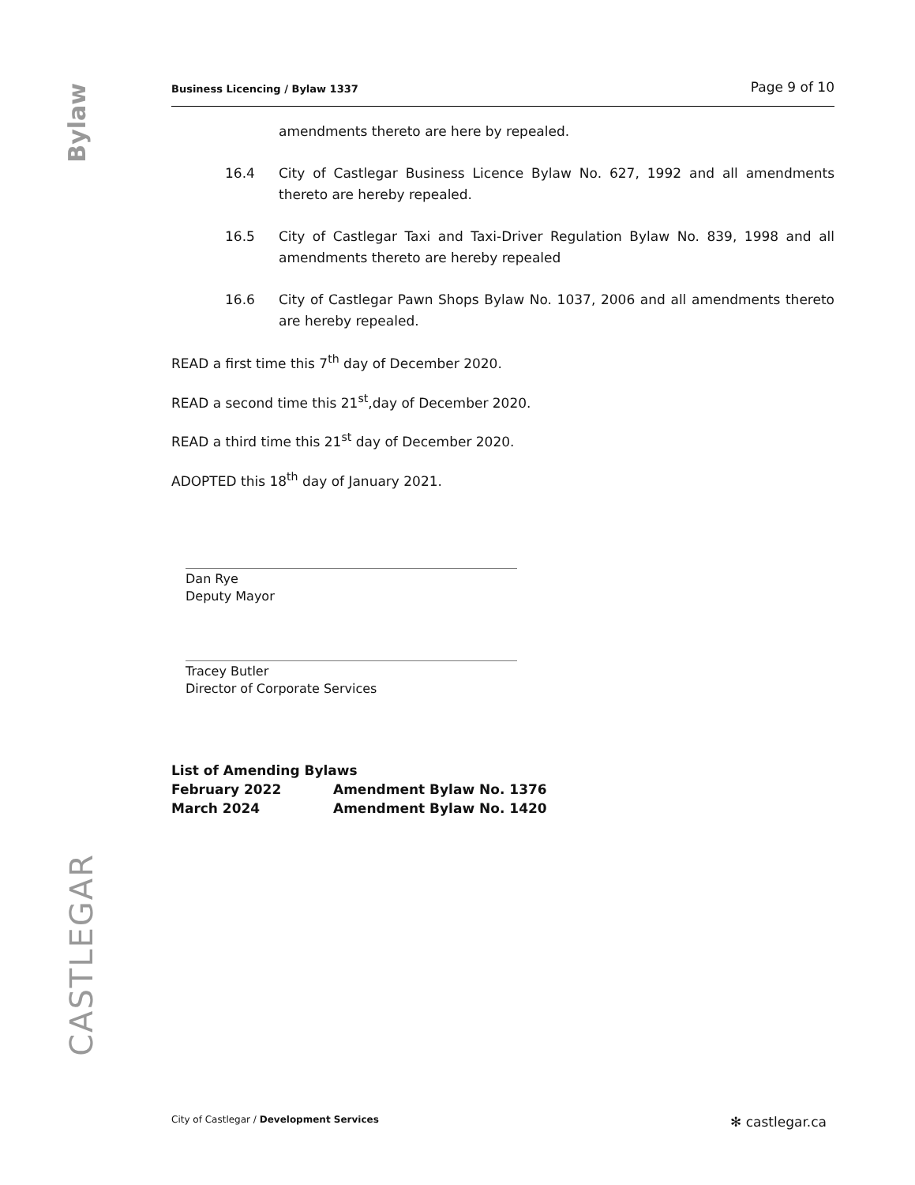Bylaw
CASTLEGAR
Business Licencing / Bylaw 1337 Page 9 of 10
amendments thereto are here by repealed.
16.4 City of Castlegar Business Licence Bylaw No. 627, 1992 and all amendments thereto are hereby repealed.
16.5 City of Castlegar Taxi and Taxi-Driver Regulation Bylaw No. 839, 1998 and all amendments thereto are hereby repealed
16.6 City of Castlegar Pawn Shops Bylaw No. 1037, 2006 and all amendments thereto are hereby repealed.
READ a first time this 7<sup>th</sup> day of December 2020.
READ a second time this 21<sup>st</sup>,day of December 2020.
READ a third time this 21<sup>st</sup> day of December 2020.
ADOPTED this 18<sup>th</sup> day of January 2021.
Dan Rye
Deputy Mayor
Tracey Butler
Director of Corporate Services
| List of Amending Bylaws | |
| February 2022 | Amendment Bylaw No. 1376 |
| March 2024 | Amendment Bylaw No. 1420 |
City of Castlegar / Development Services ✻ castlegar.ca